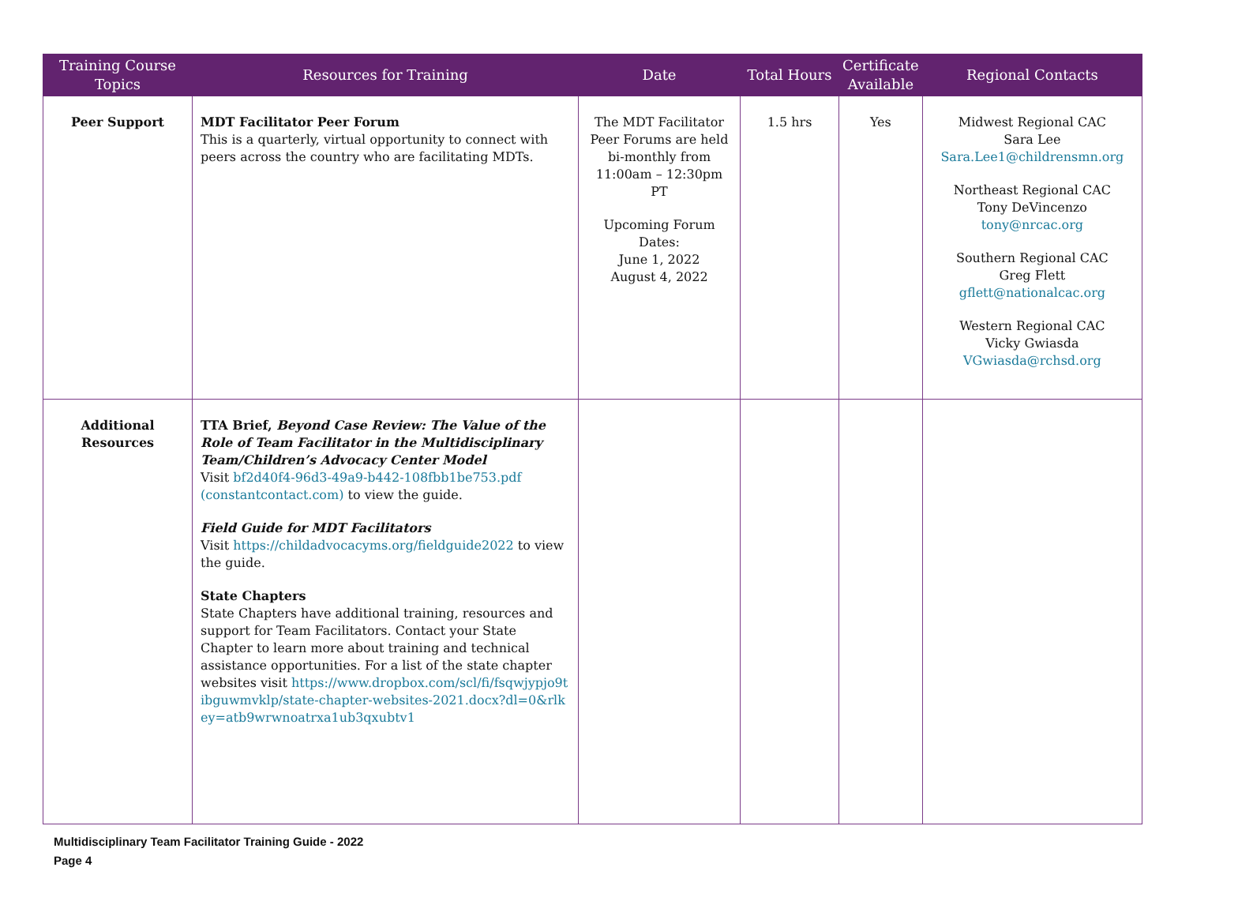| Training Course Topics | Resources for Training | Date | Total Hours | Certificate Available | Regional Contacts |
| --- | --- | --- | --- | --- | --- |
| Peer Support | MDT Facilitator Peer Forum This is a quarterly, virtual opportunity to connect with peers across the country who are facilitating MDTs. | The MDT Facilitator Peer Forums are held bi-monthly from 11:00am – 12:30pm PT Upcoming Forum Dates: June 1, 2022 August 4, 2022 | 1.5 hrs | Yes | Midwest Regional CAC Sara Lee Sara.Lee1@childrensmn.org Northeast Regional CAC Tony DeVincenzo tony@nrcac.org Southern Regional CAC Greg Flett gflett@nationalcac.org Western Regional CAC Vicky Gwiasda VGwiasda@rchsd.org |
| Additional Resources | TTA Brief, Beyond Case Review: The Value of the Role of Team Facilitator in the Multidisciplinary Team/Children’s Advocacy Center Model Visit bf2d40f4-96d3-49a9-b442-108fbb1be753.pdf (constantcontact.com) to view the guide. Field Guide for MDT Facilitators Visit https://childadvocacyms.org/fieldguide2022 to view the guide. State Chapters State Chapters have additional training, resources and support for Team Facilitators. Contact your State Chapter to learn more about training and technical assistance opportunities. For a list of the state chapter websites visit https://www.dropbox.com/scl/fi/fsqwjypjo9tibguwmvklp/state-chapter-websites-2021.docx?dl=0&rlkey=atb9wrwnoatrxa1ub3qxubtv1 | | | | |
Multidisciplinary Team Facilitator Training Guide - 2022
Page 4